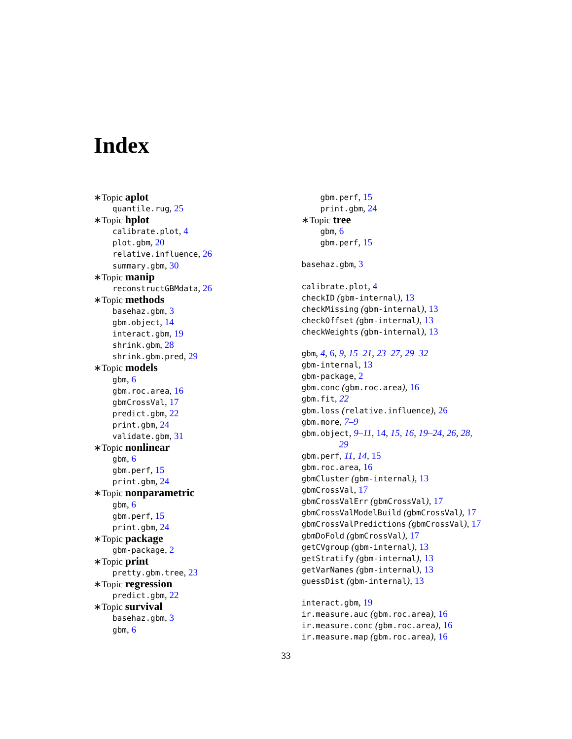Index
∗Topic aplot
quantile.rug, 25
∗Topic hplot
calibrate.plot, 4
plot.gbm, 20
relative.influence, 26
summary.gbm, 30
∗Topic manip
reconstructGBMdata, 26
∗Topic methods
basehaz.gbm, 3
gbm.object, 14
interact.gbm, 19
shrink.gbm, 28
shrink.gbm.pred, 29
∗Topic models
gbm, 6
gbm.roc.area, 16
gbmCrossVal, 17
predict.gbm, 22
print.gbm, 24
validate.gbm, 31
∗Topic nonlinear
gbm, 6
gbm.perf, 15
print.gbm, 24
∗Topic nonparametric
gbm, 6
gbm.perf, 15
print.gbm, 24
∗Topic package
gbm-package, 2
∗Topic print
pretty.gbm.tree, 23
∗Topic regression
predict.gbm, 22
∗Topic survival
basehaz.gbm, 3
gbm, 6
gbm.perf, 15
print.gbm, 24
∗Topic tree
gbm, 6
gbm.perf, 15
basehaz.gbm, 3
calibrate.plot, 4
checkID (gbm-internal), 13
checkMissing (gbm-internal), 13
checkOffset (gbm-internal), 13
checkWeights (gbm-internal), 13
gbm, 4, 6, 9, 15–21, 23–27, 29–32
gbm-internal, 13
gbm-package, 2
gbm.conc (gbm.roc.area), 16
gbm.fit, 22
gbm.loss (relative.influence), 26
gbm.more, 7–9
gbm.object, 9–11, 14, 15, 16, 19–24, 26, 28,
29
gbm.perf, 11, 14, 15
gbm.roc.area, 16
gbmCluster (gbm-internal), 13
gbmCrossVal, 17
gbmCrossValErr (gbmCrossVal), 17
gbmCrossValModelBuild (gbmCrossVal), 17
gbmCrossValPredictions (gbmCrossVal), 17
gbmDoFold (gbmCrossVal), 17
getCVgroup (gbm-internal), 13
getStratify (gbm-internal), 13
getVarNames (gbm-internal), 13
guessDist (gbm-internal), 13
interact.gbm, 19
ir.measure.auc (gbm.roc.area), 16
ir.measure.conc (gbm.roc.area), 16
ir.measure.map (gbm.roc.area), 16
33